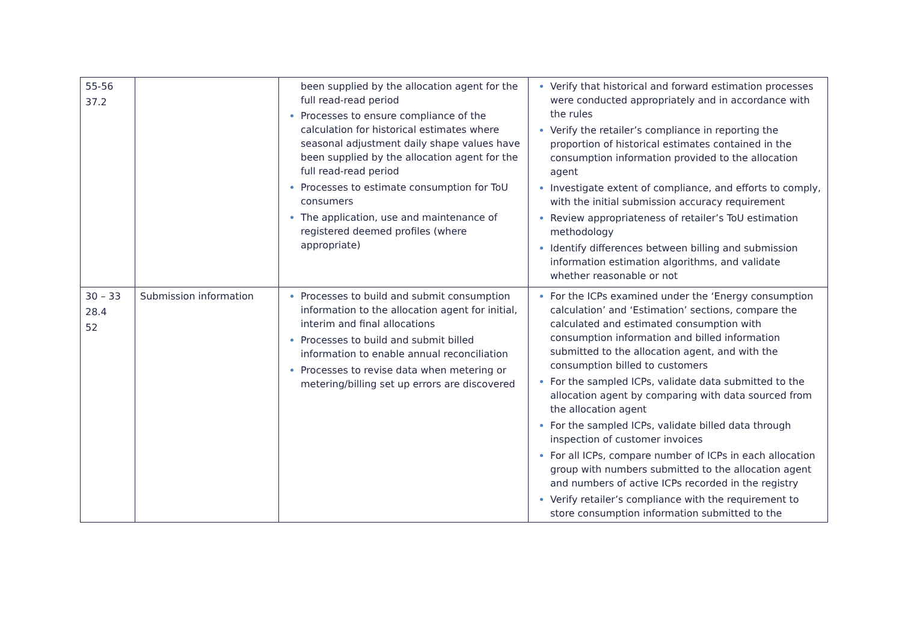| 55-56 37.2 | | been supplied by the allocation agent for the full read-read period Processes to ensure compliance of the calculation for historical estimates where seasonal adjustment daily shape values have been supplied by the allocation agent for the full read-read period Processes to estimate consumption for ToU consumers The application, use and maintenance of registered deemed profiles (where appropriate) | Verify that historical and forward estimation processes were conducted appropriately and in accordance with the rules Verify the retailer’s compliance in reporting the proportion of historical estimates contained in the consumption information provided to the allocation agent Investigate extent of compliance, and efforts to comply, with the initial submission accuracy requirement Review appropriateness of retailer’s ToU estimation methodology Identify differences between billing and submission information estimation algorithms, and validate whether reasonable or not |
| 30 – 33 28.4 52 | Submission information | Processes to build and submit consumption information to the allocation agent for initial, interim and final allocations Processes to build and submit billed information to enable annual reconciliation Processes to revise data when metering or metering/billing set up errors are discovered | For the ICPs examined under the ‘Energy consumption calculation’ and ‘Estimation’ sections, compare the calculated and estimated consumption with consumption information and billed information submitted to the allocation agent, and with the consumption billed to customers For the sampled ICPs, validate data submitted to the allocation agent by comparing with data sourced from the allocation agent For the sampled ICPs, validate billed data through inspection of customer invoices For all ICPs, compare number of ICPs in each allocation group with numbers submitted to the allocation agent and numbers of active ICPs recorded in the registry Verify retailer’s compliance with the requirement to store consumption information submitted to the |